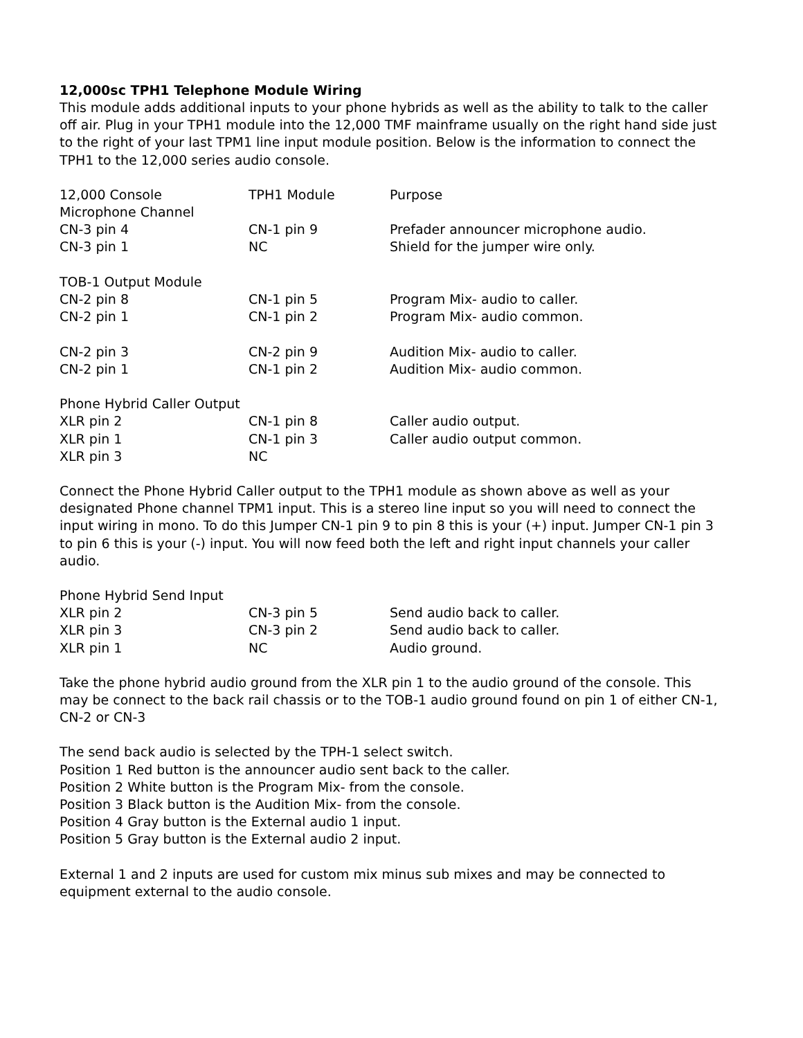12,000sc TPH1 Telephone Module Wiring
This module adds additional inputs to your phone hybrids as well as the ability to talk to the caller off air. Plug in your TPH1 module into the 12,000 TMF mainframe usually on the right hand side just to the right of your last TPM1 line input module position. Below is the information to connect the TPH1 to the 12,000 series audio console.
| 12,000 Console | TPH1 Module | Purpose |
| Microphone Channel | | |
| CN-3 pin 4 | CN-1 pin 9 | Prefader announcer microphone audio. |
| CN-3 pin 1 | NC | Shield for the jumper wire only. |
| TOB-1 Output Module | | |
| CN-2 pin 8 | CN-1 pin 5 | Program Mix- audio to caller. |
| CN-2 pin 1 | CN-1 pin 2 | Program Mix- audio common. |
| CN-2 pin 3 | CN-2 pin 9 | Audition Mix- audio to caller. |
| CN-2 pin 1 | CN-1 pin 2 | Audition Mix- audio common. |
| Phone Hybrid Caller Output | | |
| XLR pin 2 | CN-1 pin 8 | Caller audio output. |
| XLR pin 1 | CN-1 pin 3 | Caller audio output common. |
| XLR pin 3 | NC | |
Connect the Phone Hybrid Caller output to the TPH1 module as shown above as well as your designated Phone channel TPM1 input. This is a stereo line input so you will need to connect the input wiring in mono. To do this Jumper CN-1 pin 9 to pin 8 this is your (+) input. Jumper CN-1 pin 3 to pin 6 this is your (-) input. You will now feed both the left and right input channels your caller audio.
| Phone Hybrid Send Input | | |
| XLR pin 2 | CN-3 pin 5 | Send audio back to caller. |
| XLR pin 3 | CN-3 pin 2 | Send audio back to caller. |
| XLR pin 1 | NC | Audio ground. |
Take the phone hybrid audio ground from the XLR pin 1 to the audio ground of the console. This may be connect to the back rail chassis or to the TOB-1 audio ground found on pin 1 of either CN-1, CN-2 or CN-3
The send back audio is selected by the TPH-1 select switch.
Position 1 Red button is the announcer audio sent back to the caller.
Position 2 White button is the Program Mix- from the console.
Position 3 Black button is the Audition Mix- from the console.
Position 4 Gray button is the External audio 1 input.
Position 5 Gray button is the External audio 2 input.
External 1 and 2 inputs are used for custom mix minus sub mixes and may be connected to equipment external to the audio console.